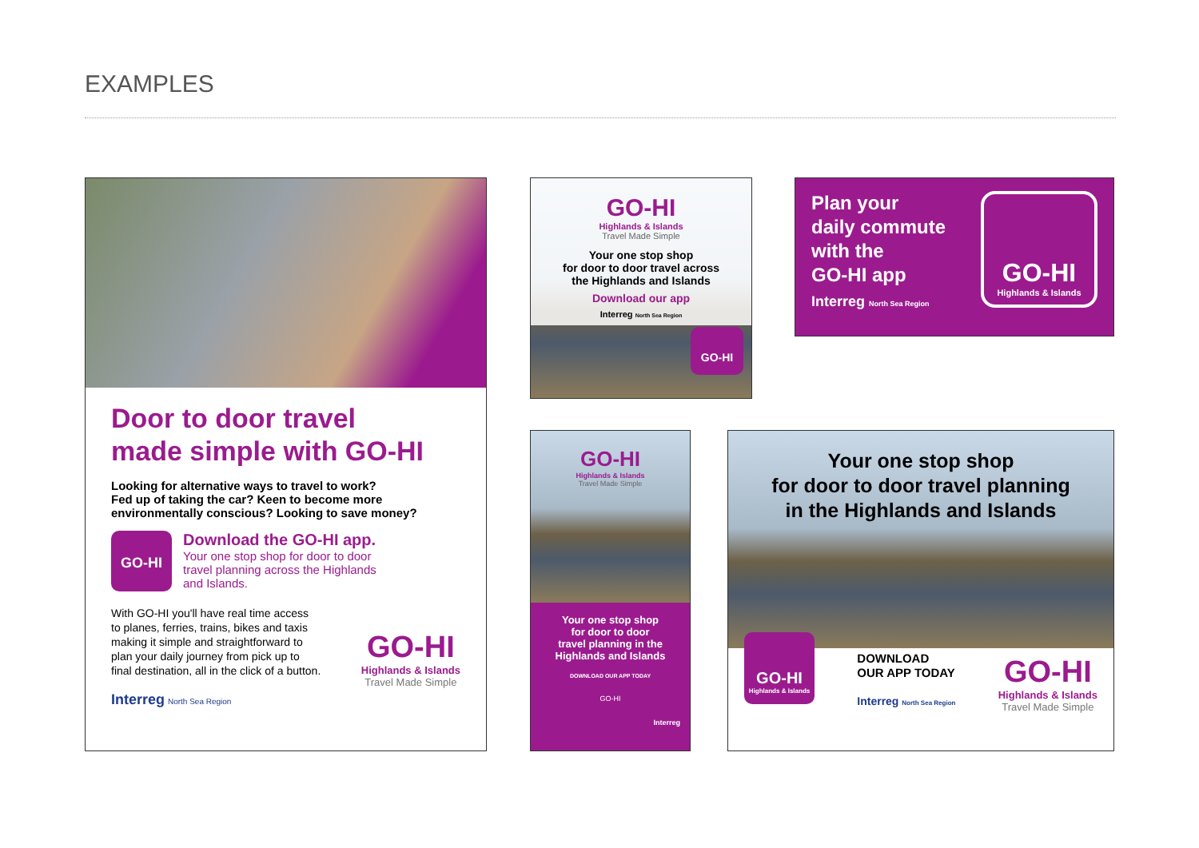EXAMPLES
Door to door travel
made simple with GO-HI
Looking for alternative ways to travel to work?
Fed up of taking the car? Keen to become more
environmentally conscious? Looking to save money?
GO-HI
Download the GO-HI app.
Your one stop shop for door to door
travel planning across the Highlands
and Islands.
With GO-HI you'll have real time access
to planes, ferries, trains, bikes and taxis
making it simple and straightforward to
plan your daily journey from pick up to
final destination, all in the click of a button.
Interreg North Sea Region
GO-HI
Highlands & Islands
Travel Made Simple
GO-HI
Highlands & Islands
Travel Made Simple
Your one stop shop
for door to door travel across
the Highlands and Islands
Download our app
Interreg North Sea Region
GO-HI
Plan your
daily commute
with the
GO-HI app
Interreg North Sea Region
GO-HI
Highlands & Islands
GO-HI
Highlands & Islands
Travel Made Simple
Your one stop shop
for door to door
travel planning in the
Highlands and Islands
DOWNLOAD OUR APP TODAY
GO-HI
Interreg
Your one stop shop
for door to door travel planning
in the Highlands and Islands
GO-HI
Highlands & Islands
DOWNLOAD
OUR APP TODAY
Interreg North Sea Region
GO-HI
Highlands & Islands
Travel Made Simple